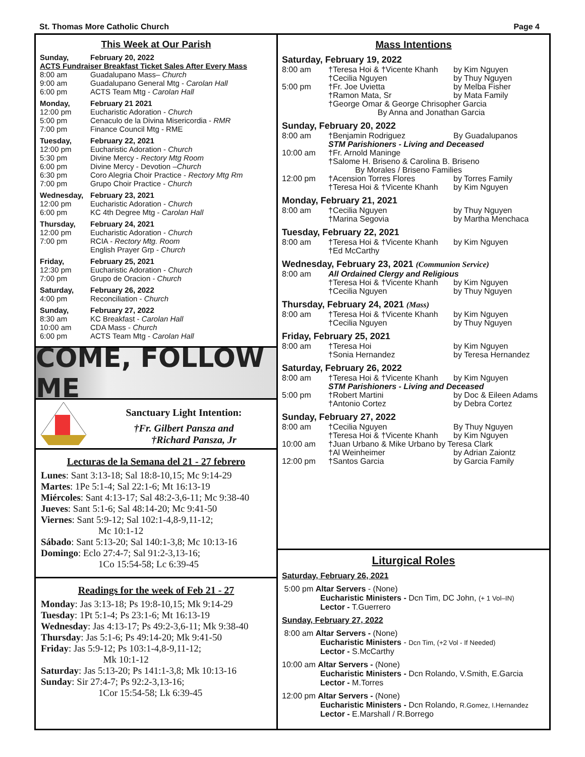St. Thomas More Catholic Church Page 4
This Week at Our Parish
Sunday, February 20, 2022
ACTS Fundraiser Breakfast Ticket Sales After Every Mass
8:00 am Guadalupano Mass– Church
9:00 am Guadalupano General Mtg - Carolan Hall
6:00 pm ACTS Team Mtg - Carolan Hall
Monday, February 21 2021
12:00 pm Eucharistic Adoration - Church
5:00 pm Cenaculo de la Divina Misericordia - RMR
7:00 pm Finance Council Mtg - RME
Tuesday, February 22, 2021
12:00 pm Eucharistic Adoration - Church
5:30 pm Divine Mercy - Rectory Mtg Room
6:00 pm Divine Mercy - Devotion –Church
6:30 pm Coro Alegria Choir Practice - Rectory Mtg Rm
7:00 pm Grupo Choir Practice - Church
Wednesday, February 23, 2021
12:00 pm Eucharistic Adoration - Church
6:00 pm KC 4th Degree Mtg - Carolan Hall
Thursday, February 24, 2021
12:00 pm Eucharistic Adoration - Church
7:00 pm RCIA - Rectory Mtg. Room
English Prayer Grp - Church
Friday, February 25, 2021
12:30 pm Eucharistic Adoration - Church
7:00 pm Grupo de Oracion - Church
Saturday, February 26, 2022
4:00 pm Reconciliation - Church
Sunday, February 27, 2022
8:30 am KC Breakfast - Carolan Hall
10:00 am CDA Mass - Church
6:00 pm ACTS Team Mtg - Carolan Hall
COME, FOLLOW ME
Sanctuary Light Intention:
†Fr. Gilbert Pansza and
†Richard Pansza, Jr
Lecturas de la Semana del 21 - 27 febrero
Lunes: Sant 3:13-18; Sal 18:8-10,15; Mc 9:14-29
Martes: 1Pe 5:1-4; Sal 22:1-6; Mt 16:13-19
Miércoles: Sant 4:13-17; Sal 48:2-3,6-11; Mc 9:38-40
Jueves: Sant 5:1-6; Sal 48:14-20; Mc 9:41-50
Viernes: Sant 5:9-12; Sal 102:1-4,8-9,11-12;
Mc 10:1-12
Sábado: Sant 5:13-20; Sal 140:1-3,8; Mc 10:13-16
Domingo: Eclo 27:4-7; Sal 91:2-3,13-16;
1Co 15:54-58; Lc 6:39-45
Readings for the week of Feb 21 - 27
Monday: Jas 3:13-18; Ps 19:8-10,15; Mk 9:14-29
Tuesday: 1Pt 5:1-4; Ps 23:1-6; Mt 16:13-19
Wednesday: Jas 4:13-17; Ps 49:2-3,6-11; Mk 9:38-40
Thursday: Jas 5:1-6; Ps 49:14-20; Mk 9:41-50
Friday: Jas 5:9-12; Ps 103:1-4,8-9,11-12;
Mk 10:1-12
Saturday: Jas 5:13-20; Ps 141:1-3,8; Mk 10:13-16
Sunday: Sir 27:4-7; Ps 92:2-3,13-16;
1Cor 15:54-58; Lk 6:39-45
Mass Intentions
Saturday, February 19, 2022
8:00 am †Teresa Hoi & †Vicente Khanh by Kim Nguyen
†Cecilia Nguyen by Thuy Nguyen
5:00 pm †Fr. Joe Uvietta by Melba Fisher
†Ramon Mata, Sr by Mata Family
†George Omar & George Chrisopher Garcia
By Anna and Jonathan Garcia
Sunday, February 20, 2022
8:00 am †Benjamin Rodriguez By Guadalupanos
STM Parishioners - Living and Deceased
10:00 am †Fr. Arnold Maninge
†Salome H. Briseno & Carolina B. Briseno
By Morales / Briseno Families
12:00 pm †Acension Torres Flores by Torres Family
†Teresa Hoi & †Vicente Khanh by Kim Nguyen
Monday, February 21, 2021
8:00 am †Cecilia Nguyen by Thuy Nguyen
†Marina Segovia by Martha Menchaca
Tuesday, February 22, 2021
8:00 am †Teresa Hoi & †Vicente Khanh by Kim Nguyen
†Ed McCarthy
Wednesday, February 23, 2021 (Communion Service)
8:00 am All Ordained Clergy and Religious
†Teresa Hoi & †Vicente Khanh by Kim Nguyen
†Cecilia Nguyen by Thuy Nguyen
Thursday, February 24, 2021 (Mass)
8:00 am †Teresa Hoi & †Vicente Khanh by Kim Nguyen
†Cecilia Nguyen by Thuy Nguyen
Friday, February 25, 2021
8:00 am †Teresa Hoi by Kim Nguyen
†Sonia Hernandez by Teresa Hernandez
Saturday, February 26, 2022
8:00 am †Teresa Hoi & †Vicente Khanh by Kim Nguyen
STM Parishioners - Living and Deceased
5:00 pm †Robert Martini by Doc & Eileen Adams
†Antonio Cortez by Debra Cortez
Sunday, February 27, 2022
8:00 am †Cecilia Nguyen By Thuy Nguyen
†Teresa Hoi & †Vicente Khanh by Kim Nguyen
10:00 am †Juan Urbano & Mike Urbano by Teresa Clark
†Al Weinheimer by Adrian Zaiontz
12:00 pm †Santos Garcia by Garcia Family
Liturgical Roles
Saturday, February 26, 2021
5:00 pm Altar Servers - (None)
Eucharistic Ministers - Dcn Tim, DC John, (+ 1 Vol–IN)
Lector - T.Guerrero
Sunday, February 27, 2022
8:00 am Altar Servers - (None)
Eucharistic Ministers - Dcn Tim, (+2 Vol - If Needed)
Lector - S.McCarthy
10:00 am Altar Servers - (None)
Eucharistic Ministers - Dcn Rolando, V.Smith, E.Garcia
Lector - M.Torres
12:00 pm Altar Servers - (None)
Eucharistic Ministers - Dcn Rolando, R.Gomez, I.Hernandez
Lector - E.Marshall / R.Borrego